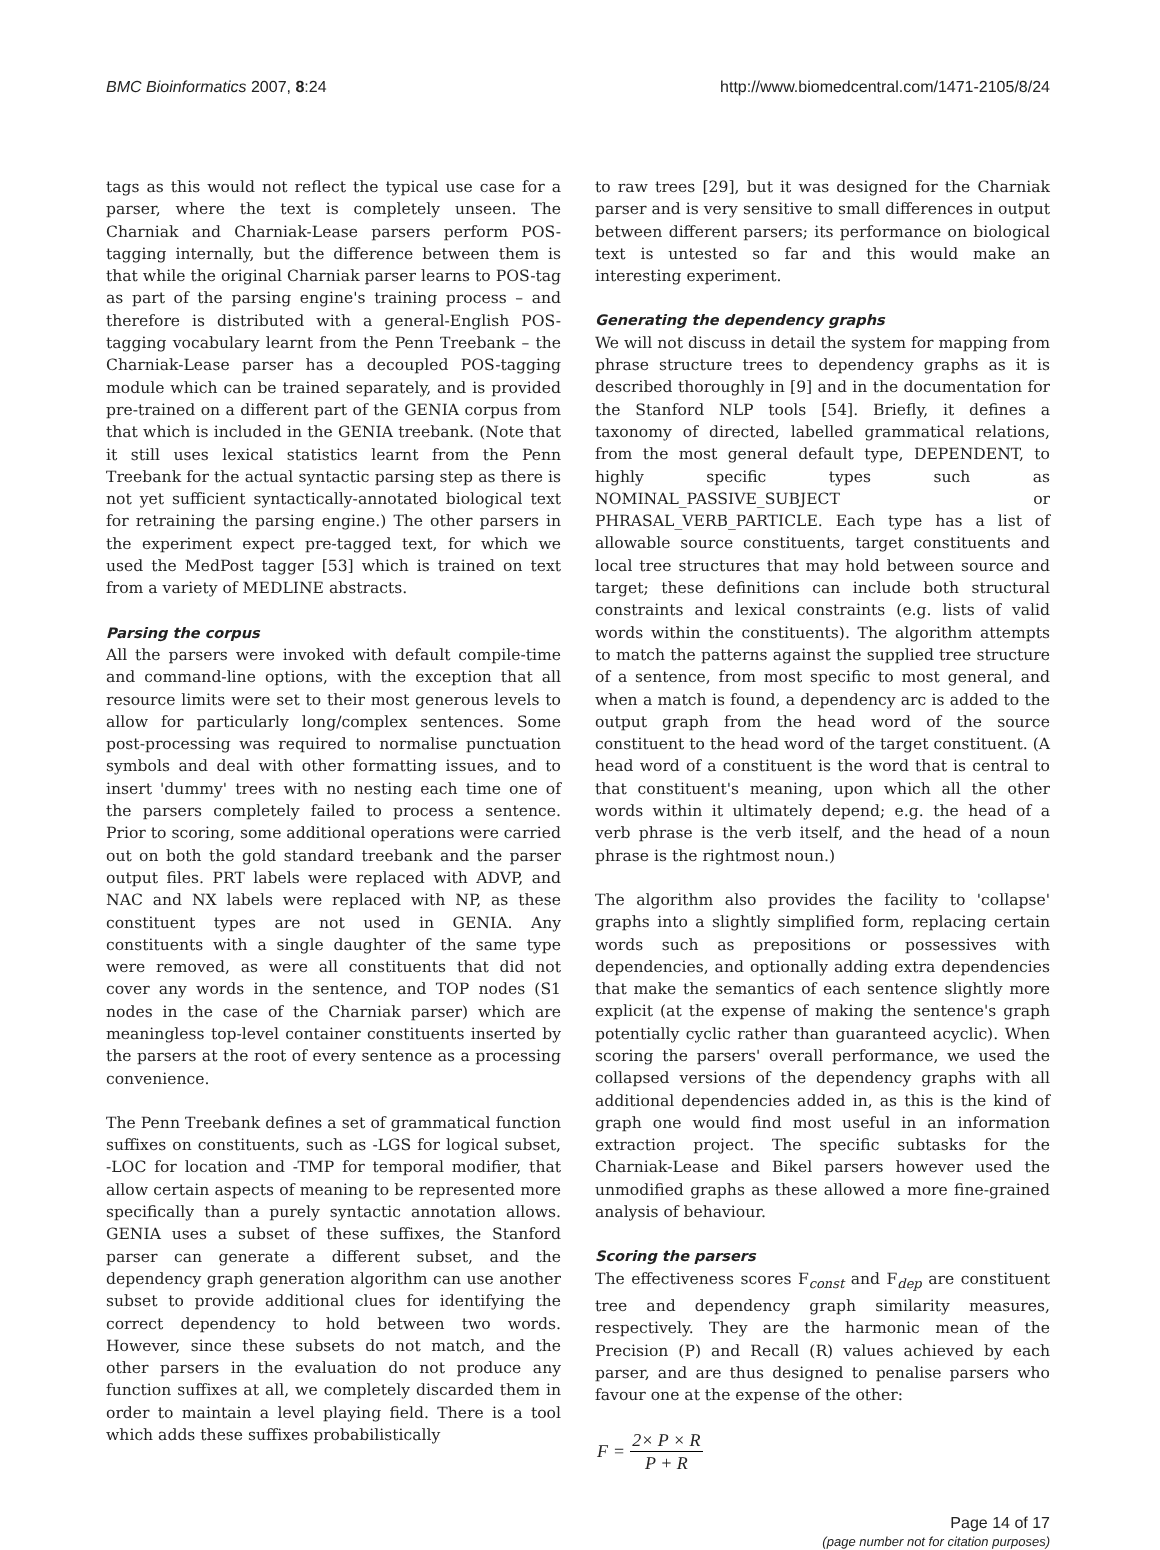BMC Bioinformatics 2007, 8:24 http://www.biomedcentral.com/1471-2105/8/24
tags as this would not reflect the typical use case for a parser, where the text is completely unseen. The Charniak and Charniak-Lease parsers perform POS-tagging internally, but the difference between them is that while the original Charniak parser learns to POS-tag as part of the parsing engine's training process – and therefore is distributed with a general-English POS-tagging vocabulary learnt from the Penn Treebank – the Charniak-Lease parser has a decoupled POS-tagging module which can be trained separately, and is provided pre-trained on a different part of the GENIA corpus from that which is included in the GENIA treebank. (Note that it still uses lexical statistics learnt from the Penn Treebank for the actual syntactic parsing step as there is not yet sufficient syntactically-annotated biological text for retraining the parsing engine.) The other parsers in the experiment expect pre-tagged text, for which we used the MedPost tagger [53] which is trained on text from a variety of MEDLINE abstracts.
Parsing the corpus
All the parsers were invoked with default compile-time and command-line options, with the exception that all resource limits were set to their most generous levels to allow for particularly long/complex sentences. Some post-processing was required to normalise punctuation symbols and deal with other formatting issues, and to insert 'dummy' trees with no nesting each time one of the parsers completely failed to process a sentence. Prior to scoring, some additional operations were carried out on both the gold standard treebank and the parser output files. PRT labels were replaced with ADVP, and NAC and NX labels were replaced with NP, as these constituent types are not used in GENIA. Any constituents with a single daughter of the same type were removed, as were all constituents that did not cover any words in the sentence, and TOP nodes (S1 nodes in the case of the Charniak parser) which are meaningless top-level container constituents inserted by the parsers at the root of every sentence as a processing convenience.
The Penn Treebank defines a set of grammatical function suffixes on constituents, such as -LGS for logical subset, -LOC for location and -TMP for temporal modifier, that allow certain aspects of meaning to be represented more specifically than a purely syntactic annotation allows. GENIA uses a subset of these suffixes, the Stanford parser can generate a different subset, and the dependency graph generation algorithm can use another subset to provide additional clues for identifying the correct dependency to hold between two words. However, since these subsets do not match, and the other parsers in the evaluation do not produce any function suffixes at all, we completely discarded them in order to maintain a level playing field. There is a tool which adds these suffixes probabilistically
to raw trees [29], but it was designed for the Charniak parser and is very sensitive to small differences in output between different parsers; its performance on biological text is untested so far and this would make an interesting experiment.
Generating the dependency graphs
We will not discuss in detail the system for mapping from phrase structure trees to dependency graphs as it is described thoroughly in [9] and in the documentation for the Stanford NLP tools [54]. Briefly, it defines a taxonomy of directed, labelled grammatical relations, from the most general default type, DEPENDENT, to highly specific types such as NOMINAL_PASSIVE_SUBJECT or PHRASAL_VERB_PARTICLE. Each type has a list of allowable source constituents, target constituents and local tree structures that may hold between source and target; these definitions can include both structural constraints and lexical constraints (e.g. lists of valid words within the constituents). The algorithm attempts to match the patterns against the supplied tree structure of a sentence, from most specific to most general, and when a match is found, a dependency arc is added to the output graph from the head word of the source constituent to the head word of the target constituent. (A head word of a constituent is the word that is central to that constituent's meaning, upon which all the other words within it ultimately depend; e.g. the head of a verb phrase is the verb itself, and the head of a noun phrase is the rightmost noun.)
The algorithm also provides the facility to 'collapse' graphs into a slightly simplified form, replacing certain words such as prepositions or possessives with dependencies, and optionally adding extra dependencies that make the semantics of each sentence slightly more explicit (at the expense of making the sentence's graph potentially cyclic rather than guaranteed acyclic). When scoring the parsers' overall performance, we used the collapsed versions of the dependency graphs with all additional dependencies added in, as this is the kind of graph one would find most useful in an information extraction project. The specific subtasks for the Charniak-Lease and Bikel parsers however used the unmodified graphs as these allowed a more fine-grained analysis of behaviour.
Scoring the parsers
The effectiveness scores F<sub>const</sub> and F<sub>dep</sub> are constituent tree and dependency graph similarity measures, respectively. They are the harmonic mean of the Precision (P) and Recall (R) values achieved by each parser, and are thus designed to penalise parsers who favour one at the expense of the other:
F = 2× P × R P + R
Page 14 of 17
(page number not for citation purposes)